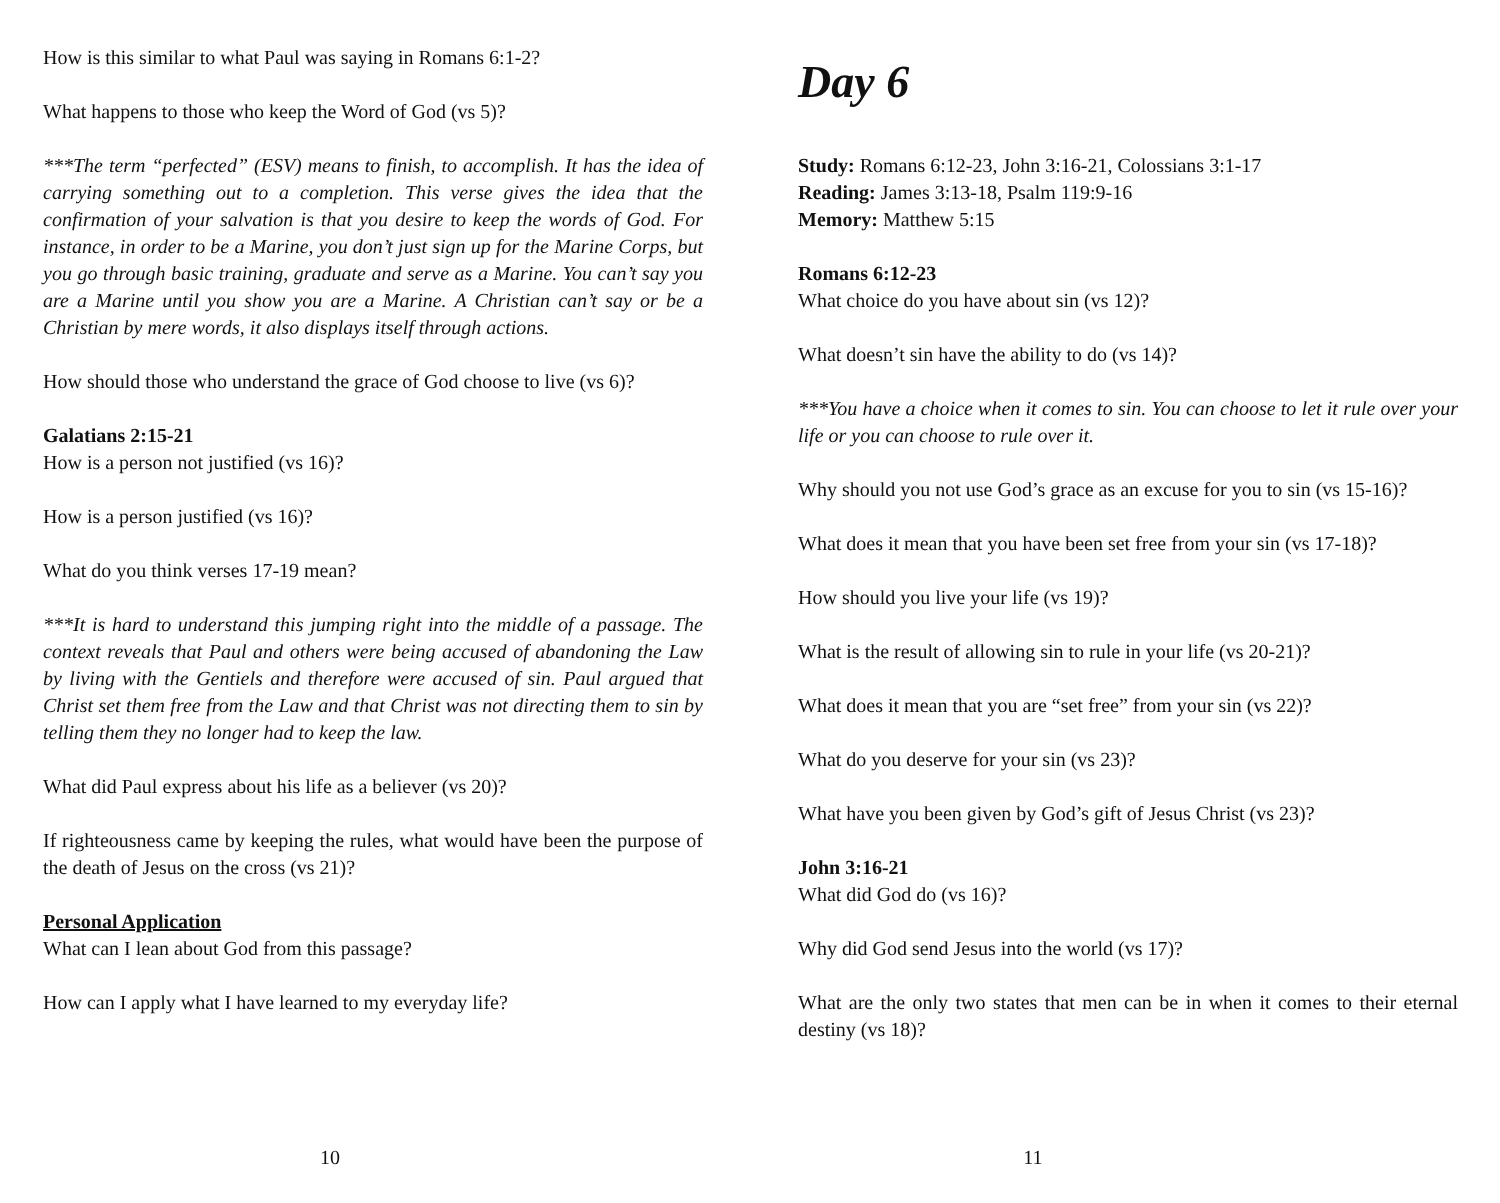How is this similar to what Paul was saying in Romans 6:1-2?
What happens to those who keep the Word of God (vs 5)?
***The term “perfected” (ESV) means to finish, to accomplish. It has the idea of carrying something out to a completion. This verse gives the idea that the confirmation of your salvation is that you desire to keep the words of God. For instance, in order to be a Marine, you don’t just sign up for the Marine Corps, but you go through basic training, graduate and serve as a Marine. You can’t say you are a Marine until you show you are a Marine. A Christian can’t say or be a Christian by mere words, it also displays itself through actions.
How should those who understand the grace of God choose to live (vs 6)?
Galatians 2:15-21
How is a person not justified (vs 16)?
How is a person justified (vs 16)?
What do you think verses 17-19 mean?
***It is hard to understand this jumping right into the middle of a passage. The context reveals that Paul and others were being accused of abandoning the Law by living with the Gentiels and therefore were accused of sin. Paul argued that Christ set them free from the Law and that Christ was not directing them to sin by telling them they no longer had to keep the law.
What did Paul express about his life as a believer (vs 20)?
If righteousness came by keeping the rules, what would have been the purpose of the death of Jesus on the cross (vs 21)?
Personal Application
What can I lean about God from this passage?
How can I apply what I have learned to my everyday life?
10
Day 6
Study: Romans 6:12-23, John 3:16-21, Colossians 3:1-17
Reading: James 3:13-18, Psalm 119:9-16
Memory: Matthew 5:15
Romans 6:12-23
What choice do you have about sin (vs 12)?
What doesn’t sin have the ability to do (vs 14)?
***You have a choice when it comes to sin. You can choose to let it rule over your life or you can choose to rule over it.
Why should you not use God’s grace as an excuse for you to sin (vs 15-16)?
What does it mean that you have been set free from your sin (vs 17-18)?
How should you live your life (vs 19)?
What is the result of allowing sin to rule in your life (vs 20-21)?
What does it mean that you are “set free” from your sin (vs 22)?
What do you deserve for your sin (vs 23)?
What have you been given by God’s gift of Jesus Christ (vs 23)?
John 3:16-21
What did God do (vs 16)?
Why did God send Jesus into the world (vs 17)?
What are the only two states that men can be in when it comes to their eternal destiny (vs 18)?
11